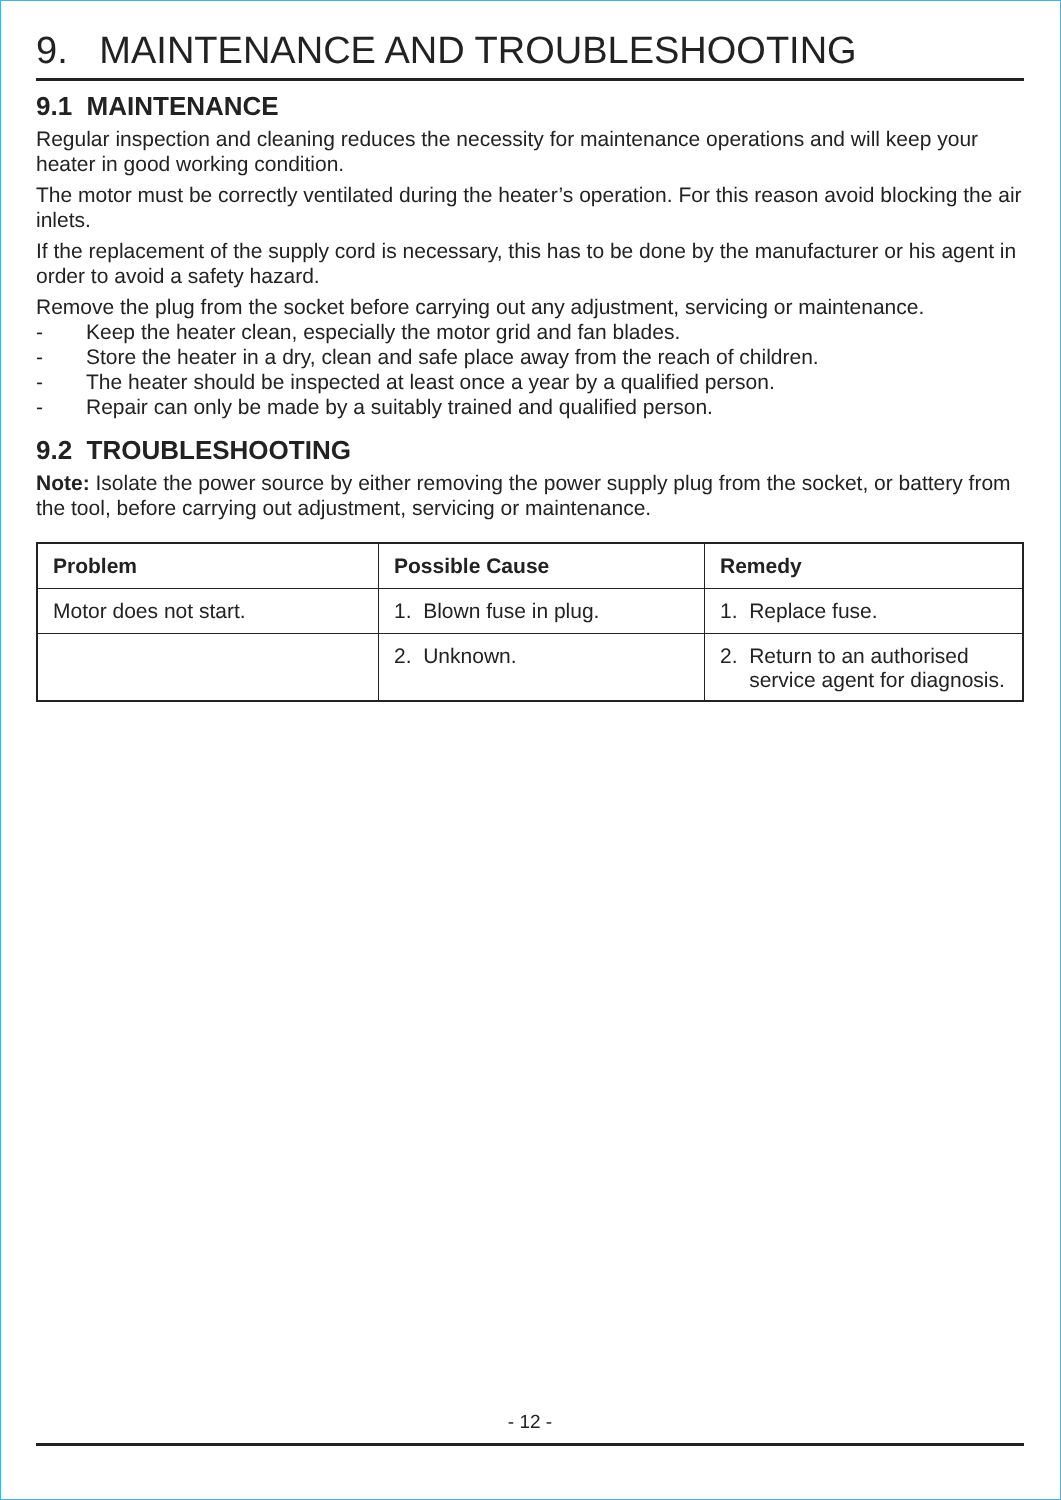9. MAINTENANCE AND TROUBLESHOOTING
9.1 MAINTENANCE
Regular inspection and cleaning reduces the necessity for maintenance operations and will keep your heater in good working condition.
The motor must be correctly ventilated during the heater’s operation. For this reason avoid blocking the air inlets.
If the replacement of the supply cord is necessary, this has to be done by the manufacturer or his agent in order to avoid a safety hazard.
Remove the plug from the socket before carrying out any adjustment, servicing or maintenance.
- Keep the heater clean, especially the motor grid and fan blades.
- Store the heater in a dry, clean and safe place away from the reach of children.
- The heater should be inspected at least once a year by a qualified person.
- Repair can only be made by a suitably trained and qualified person.
9.2 TROUBLESHOOTING
Note: Isolate the power source by either removing the power supply plug from the socket, or battery from the tool, before carrying out adjustment, servicing or maintenance.
| Problem | Possible Cause | Remedy |
| --- | --- | --- |
| Motor does not start. | 1. Blown fuse in plug. | 1. Replace fuse. |
| | 2. Unknown. | 2. Return to an authorised service agent for diagnosis. |
- 12 -